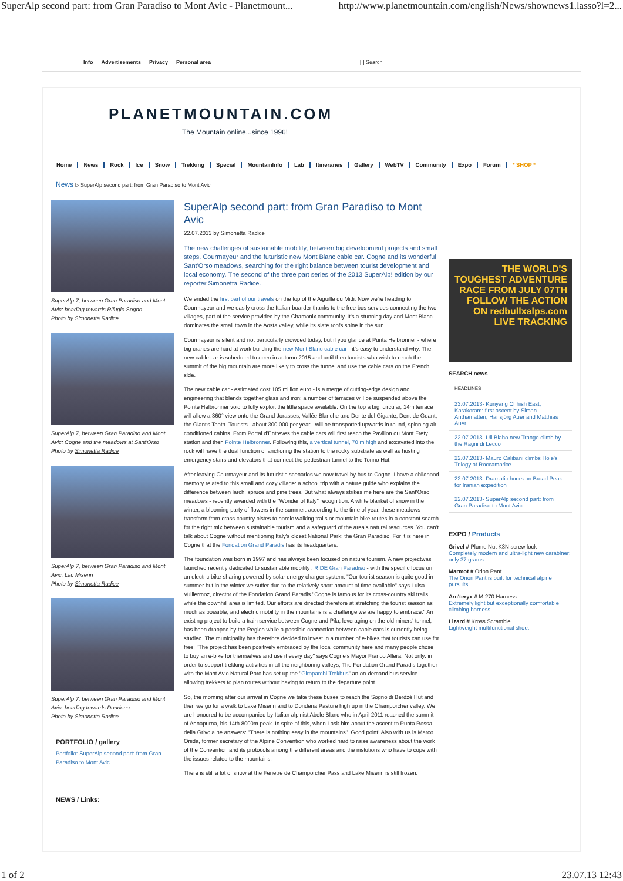SuperAlp second part: from Gran Paradiso to Mont Avic - Planetmount... http://www.planetmountain.com/english/News/shownews1.lasso?l=2...
Info Advertisements Privacy Personal area [ ] Search
PLANETMOUNTAIN.COM
The Mountain online...since 1996!
Home News Rock Ice Snow Trekking Special MountainInfo Lab Itineraries Gallery WebTV Community Expo Forum * SHOP *
News ▷ SuperAlp second part: from Gran Paradiso to Mont Avic
SuperAlp 7, between Gran Paradiso and Mont Avic: heading towards Rifugio Sogno
Photo by Simonetta Radice
SuperAlp 7, between Gran Paradiso and Mont Avic: Cogne and the meadows at Sant'Orso
Photo by Simonetta Radice
SuperAlp 7, between Gran Paradiso and Mont Avic: Lac Miserin
Photo by Simonetta Radice
SuperAlp 7, between Gran Paradiso and Mont Avic: heading towards Dondena
Photo by Simonetta Radice
PORTFOLIO / gallery
Portfolio: SuperAlp second part: from Gran Paradiso to Mont Avic
NEWS / Links:
SuperAlp second part: from Gran Paradiso to Mont Avic
22.07.2013 by Simonetta Radice
The new challenges of sustainable mobility, between big development projects and small steps. Courmayeur and the futuristic new Mont Blanc cable car. Cogne and its wonderful Sant'Orso meadows, searching for the right balance between tourist development and local economy. The second of the three part series of the 2013 SuperAlp! edition by our reporter Simonetta Radice.
We ended the first part of our travels on the top of the Aiguille du Midi. Now we're heading to Courmayeur and we easily cross the Italian boarder thanks to the free bus services connecting the two villages, part of the service provided by the Chamonix community. It's a stunning day and Mont Blanc dominates the small town in the Aosta valley, while its slate roofs shine in the sun.
Courmayeur is silent and not particularly crowded today, but if you glance at Punta Helbronner - where big cranes are hard at work building the new Mont Blanc cable car - it's easy to understand why. The new cable car is scheduled to open in autumn 2015 and until then tourists who wish to reach the summit of the big mountain are more likely to cross the tunnel and use the cable cars on the French side.
The new cable car - estimated cost 105 million euro - is a merge of cutting-edge design and engineering that blends together glass and iron: a number of terraces will be suspended above the Pointe Helbronner void to fully exploit the little space available. On the top a big, circular, 14m terrace will allow a 360° view onto the Grand Jorasses, Vallée Blanche and Dente del Gigante, Dent de Geant, the Giant's Tooth. Tourists - about 300,000 per year - will be transported upwards in round, spinning air-conditioned cabins. From Portal d'Entreves the cable cars will first reach the Pavillon du Mont Frety station and then Pointe Helbronner. Following this, a vertical tunnel, 70 m high and excavated into the rock will have the dual function of anchoring the station to the rocky substrate as well as hosting emergency stairs and elevators that connect the pedestrian tunnel to the Torino Hut.
After leaving Courmayeur and its futuristic scenarios we now travel by bus to Cogne. I have a childhood memory related to this small and cozy village: a school trip with a nature guide who explains the difference between larch, spruce and pine trees. But what always strikes me here are the Sant'Orso meadows - recently awarded with the "Wonder of Italy" recognition. A white blanket of snow in the winter, a blooming party of flowers in the summer: according to the time of year, these meadows transform from cross country pistes to nordic walking trails or mountain bike routes in a constant search for the right mix between sustainable tourism and a safeguard of the area's natural resources. You can't talk about Cogne without mentioning Italy's oldest National Park: the Gran Paradiso. For it is here in Cogne that the Fondation Grand Paradis has its headquarters.
The foundation was born in 1997 and has always been focused on nature tourism. A new projectwas launched recently dedicated to sustainable mobility : RIDE Gran Paradiso - with the specific focus on an electric bike-sharing powered by solar energy charger system. "Our tourist season is quite good in summer but in the winter we suffer due to the relatively short amount of time available" says Luisa Vuillermoz, director of the Fondation Grand Paradis "Cogne is famous for its cross-country ski trails while the downhill area is limited. Our efforts are directed therefore at stretching the tourist season as much as possible, and electric mobility in the mountains is a challenge we are happy to embrace." An existing project to build a train service between Cogne and Pila, leveraging on the old miners' tunnel, has been dropped by the Region while a possible connection between cable cars is currently being studied. The municipality has therefore decided to invest in a number of e-bikes that tourists can use for free: "The project has been positively embraced by the local community here and many people chose to buy an e-bike for themselves and use it every day" says Cogne's Mayor Franco Allera. Not only: in order to support trekking activities in all the neighboring valleys, The Fondation Grand Paradis together with the Mont Avic Natural Parc has set up the "Giroparchi Trekbus" an on-demand bus service allowing trekkers to plan routes without having to return to the departure point.
So, the morning after our arrival in Cogne we take these buses to reach the Sogno di Berdzé Hut and then we go for a walk to Lake Miserin and to Dondena Pasture high up in the Champorcher valley. We are honoured to be accompanied by Italian alpinist Abele Blanc who in April 2011 reached the summit of Annapurna, his 14th 8000m peak. In spite of this, when I ask him about the ascent to Punta Rossa della Grivola he answers: "There is nothing easy in the mountains". Good point! Also with us is Marco Onida, former secretary of the Alpine Convention who worked hard to raise awareness about the work of the Convention and its protocols among the different areas and the instutions who have to cope with the issues related to the mountains.
There is still a lot of snow at the Fenetre de Champorcher Pass and Lake Miserin is still frozen.
THE WORLD'S TOUGHEST ADVENTURE RACE FROM JULY 07TH FOLLOW THE ACTION ON redbullxalps.com LIVE TRACKING
SEARCH news
HEADLINES
23.07.2013- Kunyang Chhish East, Karakoram: first ascent by Simon Anthamatten, Hansjörg Auer and Matthias Auer
22.07.2013- Uli Biaho new Trango climb by the Ragni di Lecco
22.07.2013- Mauro Calibani climbs Hole's Trilogy at Roccamorice
22.07.2013- Dramatic hours on Broad Peak for Iranian expedition
22.07.2013- SuperAlp second part: from Gran Paradiso to Mont Avic
EXPO / Products
Grivel # Plume Nut K3N screw lock
Completely modern and ultra-light new carabiner: only 37 grams.
Marmot # Orion Pant
The Orion Pant is built for technical alpine pursuits.
Arc'teryx # M 270 Harness
Extremely light but exceptionally comfortable climbing harness.
Lizard # Kross Scramble
Lightweight multifunctional shoe.
1 of 2 23.07.13 12:43